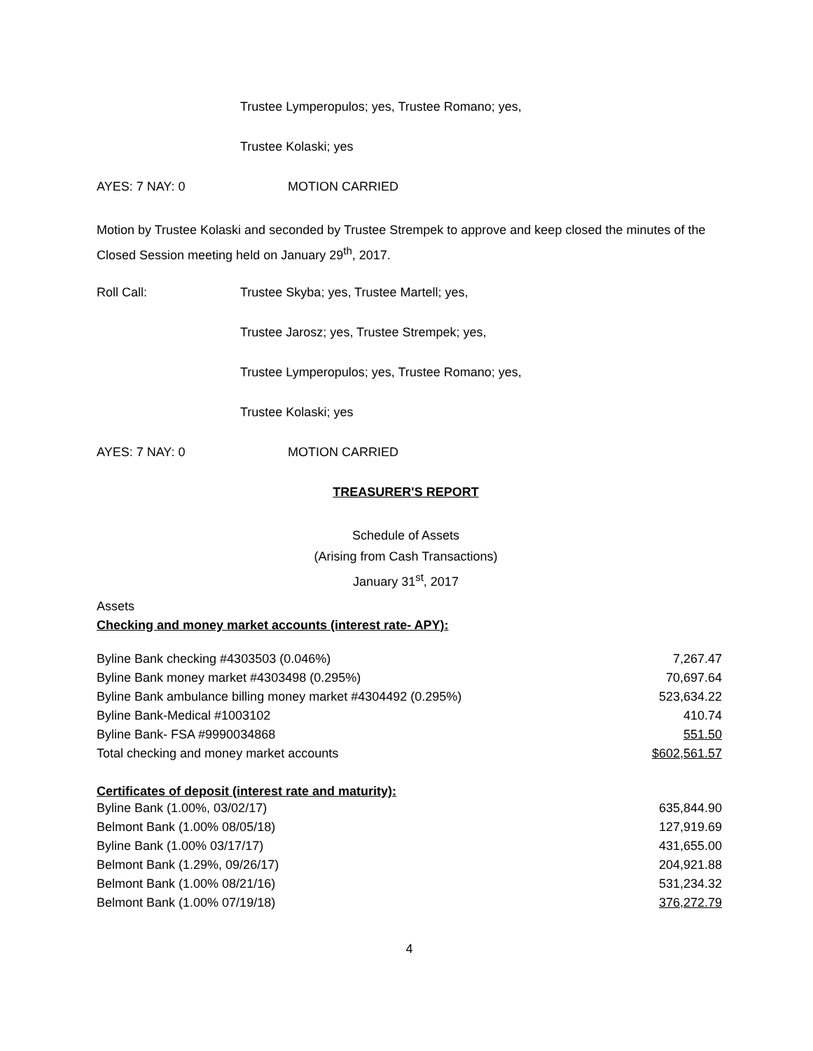Trustee Lymperopulos; yes, Trustee Romano; yes,
Trustee Kolaski; yes
AYES: 7 NAY: 0 MOTION CARRIED
Motion by Trustee Kolaski and seconded by Trustee Strempek to approve and keep closed the minutes of the Closed Session meeting held on January 29<sup>th</sup>, 2017.
Roll Call: Trustee Skyba; yes, Trustee Martell; yes,
Trustee Jarosz; yes, Trustee Strempek; yes,
Trustee Lymperopulos; yes, Trustee Romano; yes,
Trustee Kolaski; yes
AYES: 7 NAY: 0 MOTION CARRIED
TREASURER'S REPORT
Schedule of Assets
(Arising from Cash Transactions)
January 31<sup>st</sup>, 2017
Assets
Checking and money market accounts (interest rate- APY):
| Byline Bank checking #4303503 (0.046%) | 7,267.47 |
| Byline Bank money market #4303498 (0.295%) | 70,697.64 |
| Byline Bank ambulance billing money market #4304492 (0.295%) | 523,634.22 |
| Byline Bank-Medical #1003102 | 410.74 |
| Byline Bank- FSA #9990034868 | 551.50 |
| Total checking and money market accounts | $602,561.57 |
Certificates of deposit (interest rate and maturity):
| Byline Bank (1.00%, 03/02/17) | 635,844.90 |
| Belmont Bank (1.00% 08/05/18) | 127,919.69 |
| Byline Bank (1.00% 03/17/17) | 431,655.00 |
| Belmont Bank (1.29%, 09/26/17) | 204,921.88 |
| Belmont Bank (1.00% 08/21/16) | 531,234.32 |
| Belmont Bank (1.00% 07/19/18) | 376,272.79 |
4